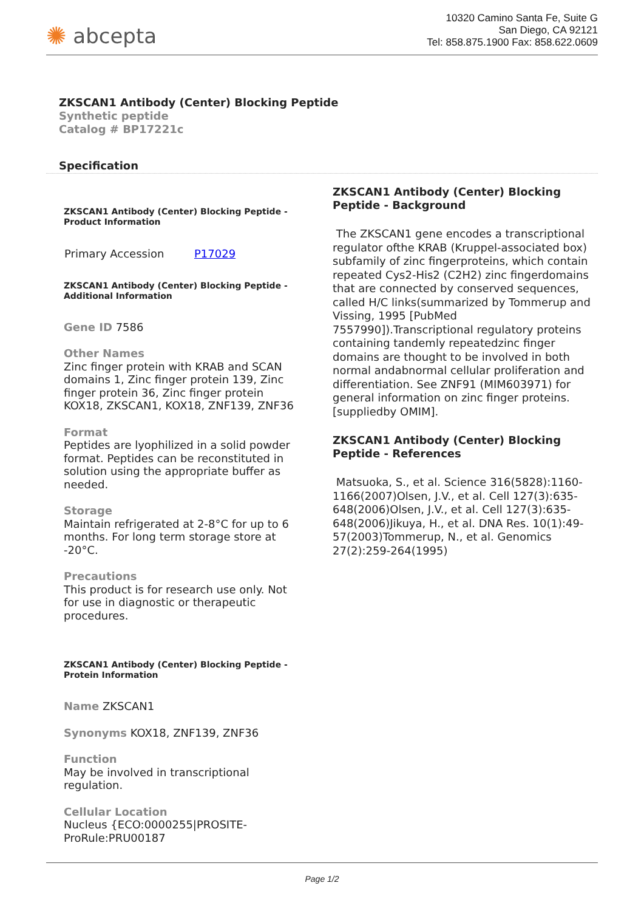✺ abcepta
10320 Camino Santa Fe, Suite G
San Diego, CA 92121
Tel: 858.875.1900 Fax: 858.622.0609
ZKSCAN1 Antibody (Center) Blocking Peptide
Synthetic peptide
Catalog # BP17221c
Specification
ZKSCAN1 Antibody (Center) Blocking Peptide - Product Information
| Primary Accession | P17029 |
ZKSCAN1 Antibody (Center) Blocking Peptide - Additional Information
Gene ID 7586
Other Names
Zinc finger protein with KRAB and SCAN domains 1, Zinc finger protein 139, Zinc finger protein 36, Zinc finger protein KOX18, ZKSCAN1, KOX18, ZNF139, ZNF36
Format
Peptides are lyophilized in a solid powder format. Peptides can be reconstituted in solution using the appropriate buffer as needed.
Storage
Maintain refrigerated at 2-8°C for up to 6 months. For long term storage store at -20°C.
Precautions
This product is for research use only. Not for use in diagnostic or therapeutic procedures.
ZKSCAN1 Antibody (Center) Blocking Peptide - Protein Information
Name ZKSCAN1
Synonyms KOX18, ZNF139, ZNF36
Function
May be involved in transcriptional regulation.
Cellular Location
Nucleus {ECO:0000255|PROSITE-ProRule:PRU00187
ZKSCAN1 Antibody (Center) Blocking Peptide - Background
The ZKSCAN1 gene encodes a transcriptional regulator ofthe KRAB (Kruppel-associated box) subfamily of zinc fingerproteins, which contain repeated Cys2-His2 (C2H2) zinc fingerdomains that are connected by conserved sequences, called H/C links(summarized by Tommerup and Vissing, 1995 [PubMed 7557990]).Transcriptional regulatory proteins containing tandemly repeatedzinc finger domains are thought to be involved in both normal andabnormal cellular proliferation and differentiation. See ZNF91 (MIM603971) for general information on zinc finger proteins.[suppliedby OMIM].
ZKSCAN1 Antibody (Center) Blocking Peptide - References
Matsuoka, S., et al. Science 316(5828):1160-1166(2007)Olsen, J.V., et al. Cell 127(3):635-648(2006)Olsen, J.V., et al. Cell 127(3):635-648(2006)Jikuya, H., et al. DNA Res. 10(1):49-57(2003)Tommerup, N., et al. Genomics 27(2):259-264(1995)
Page 1/2